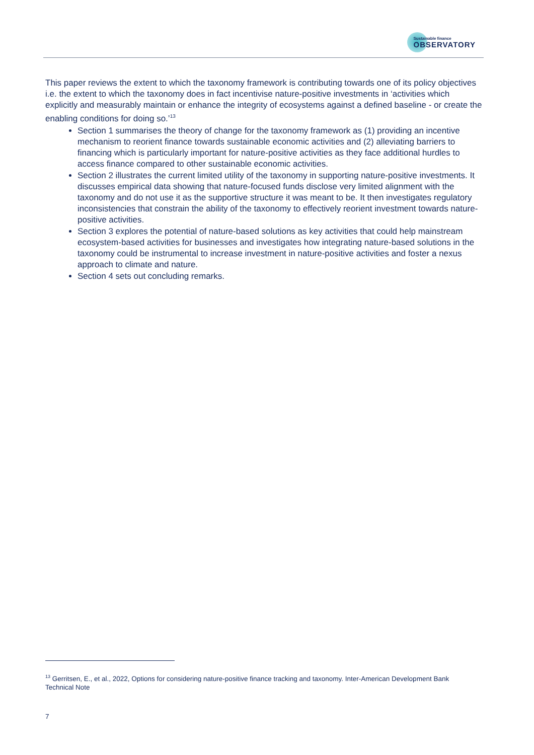Sustainable finance
OBSERVATORY
This paper reviews the extent to which the taxonomy framework is contributing towards one of its policy objectives i.e. the extent to which the taxonomy does in fact incentivise nature-positive investments in ‘activities which explicitly and measurably maintain or enhance the integrity of ecosystems against a defined baseline - or create the enabling conditions for doing so.’<sup>13</sup>
Section 1 summarises the theory of change for the taxonomy framework as (1) providing an incentive mechanism to reorient finance towards sustainable economic activities and (2) alleviating barriers to financing which is particularly important for nature-positive activities as they face additional hurdles to access finance compared to other sustainable economic activities.
Section 2 illustrates the current limited utility of the taxonomy in supporting nature-positive investments. It discusses empirical data showing that nature-focused funds disclose very limited alignment with the taxonomy and do not use it as the supportive structure it was meant to be. It then investigates regulatory inconsistencies that constrain the ability of the taxonomy to effectively reorient investment towards nature-positive activities.
Section 3 explores the potential of nature-based solutions as key activities that could help mainstream ecosystem-based activities for businesses and investigates how integrating nature-based solutions in the taxonomy could be instrumental to increase investment in nature-positive activities and foster a nexus approach to climate and nature.
Section 4 sets out concluding remarks.
<sup>13</sup> Gerritsen, E., et al., 2022, Options for considering nature-positive finance tracking and taxonomy. Inter-American Development Bank Technical Note
7